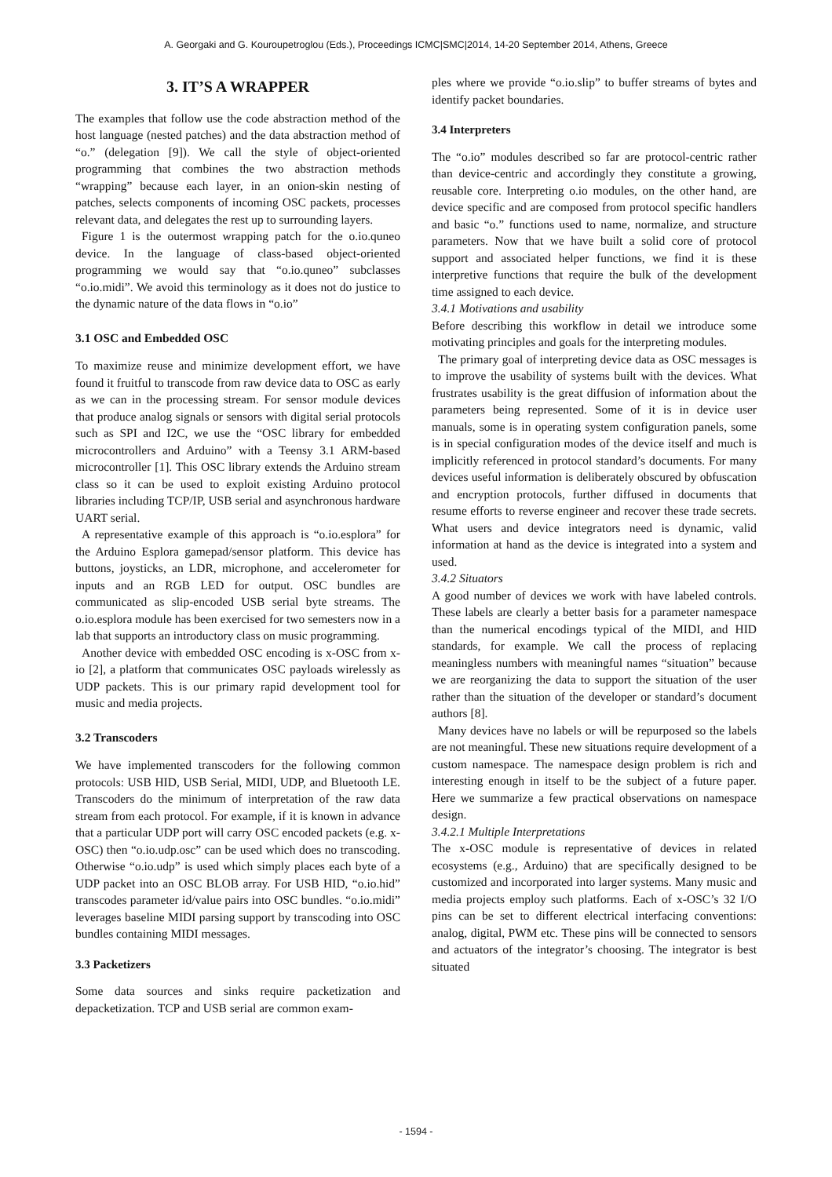A. Georgaki and G. Kouroupetroglou (Eds.), Proceedings ICMC|SMC|2014, 14-20 September 2014, Athens, Greece
3. IT’S A WRAPPER
The examples that follow use the code abstraction method of the host language (nested patches) and the data abstraction method of “o.” (delegation [9]). We call the style of object-oriented programming that combines the two abstraction methods “wrapping” because each layer, in an onion-skin nesting of patches, selects components of incoming OSC packets, processes relevant data, and delegates the rest up to surrounding layers.
Figure 1 is the outermost wrapping patch for the o.io.quneo device. In the language of class-based object-oriented programming we would say that “o.io.quneo” subclasses “o.io.midi”. We avoid this terminology as it does not do justice to the dynamic nature of the data flows in “o.io”
3.1 OSC and Embedded OSC
To maximize reuse and minimize development effort, we have found it fruitful to transcode from raw device data to OSC as early as we can in the processing stream. For sensor module devices that produce analog signals or sensors with digital serial protocols such as SPI and I2C, we use the “OSC library for embedded microcontrollers and Arduino” with a Teensy 3.1 ARM-based microcontroller [1]. This OSC library extends the Arduino stream class so it can be used to exploit existing Arduino protocol libraries including TCP/IP, USB serial and asynchronous hardware UART serial.
A representative example of this approach is “o.io.esplora” for the Arduino Esplora gamepad/sensor platform. This device has buttons, joysticks, an LDR, microphone, and accelerometer for inputs and an RGB LED for output. OSC bundles are communicated as slip-encoded USB serial byte streams. The o.io.esplora module has been exercised for two semesters now in a lab that supports an introductory class on music programming.
Another device with embedded OSC encoding is x-OSC from x-io [2], a platform that communicates OSC payloads wirelessly as UDP packets. This is our primary rapid development tool for music and media projects.
3.2 Transcoders
We have implemented transcoders for the following common protocols: USB HID, USB Serial, MIDI, UDP, and Bluetooth LE. Transcoders do the minimum of interpretation of the raw data stream from each protocol. For example, if it is known in advance that a particular UDP port will carry OSC encoded packets (e.g. x-OSC) then “o.io.udp.osc” can be used which does no transcoding. Otherwise “o.io.udp” is used which simply places each byte of a UDP packet into an OSC BLOB array. For USB HID, “o.io.hid” transcodes parameter id/value pairs into OSC bundles. “o.io.midi” leverages baseline MIDI parsing support by transcoding into OSC bundles containing MIDI messages.
3.3 Packetizers
Some data sources and sinks require packetization and depacketization. TCP and USB serial are common exam-
ples where we provide “o.io.slip” to buffer streams of bytes and identify packet boundaries.
3.4 Interpreters
The “o.io” modules described so far are protocol-centric rather than device-centric and accordingly they constitute a growing, reusable core. Interpreting o.io modules, on the other hand, are device specific and are composed from protocol specific handlers and basic “o.” functions used to name, normalize, and structure parameters. Now that we have built a solid core of protocol support and associated helper functions, we find it is these interpretive functions that require the bulk of the development time assigned to each device.
3.4.1 Motivations and usability
Before describing this workflow in detail we introduce some motivating principles and goals for the interpreting modules.
The primary goal of interpreting device data as OSC messages is to improve the usability of systems built with the devices. What frustrates usability is the great diffusion of information about the parameters being represented. Some of it is in device user manuals, some is in operating system configuration panels, some is in special configuration modes of the device itself and much is implicitly referenced in protocol standard’s documents. For many devices useful information is deliberately obscured by obfuscation and encryption protocols, further diffused in documents that resume efforts to reverse engineer and recover these trade secrets. What users and device integrators need is dynamic, valid information at hand as the device is integrated into a system and used.
3.4.2 Situators
A good number of devices we work with have labeled controls. These labels are clearly a better basis for a parameter namespace than the numerical encodings typical of the MIDI, and HID standards, for example. We call the process of replacing meaningless numbers with meaningful names “situation” because we are reorganizing the data to support the situation of the user rather than the situation of the developer or standard’s document authors [8].
Many devices have no labels or will be repurposed so the labels are not meaningful. These new situations require development of a custom namespace. The namespace design problem is rich and interesting enough in itself to be the subject of a future paper. Here we summarize a few practical observations on namespace design.
3.4.2.1 Multiple Interpretations
The x-OSC module is representative of devices in related ecosystems (e.g., Arduino) that are specifically designed to be customized and incorporated into larger systems. Many music and media projects employ such platforms. Each of x-OSC’s 32 I/O pins can be set to different electrical interfacing conventions: analog, digital, PWM etc. These pins will be connected to sensors and actuators of the integrator’s choosing. The integrator is best situated
- 1594 -